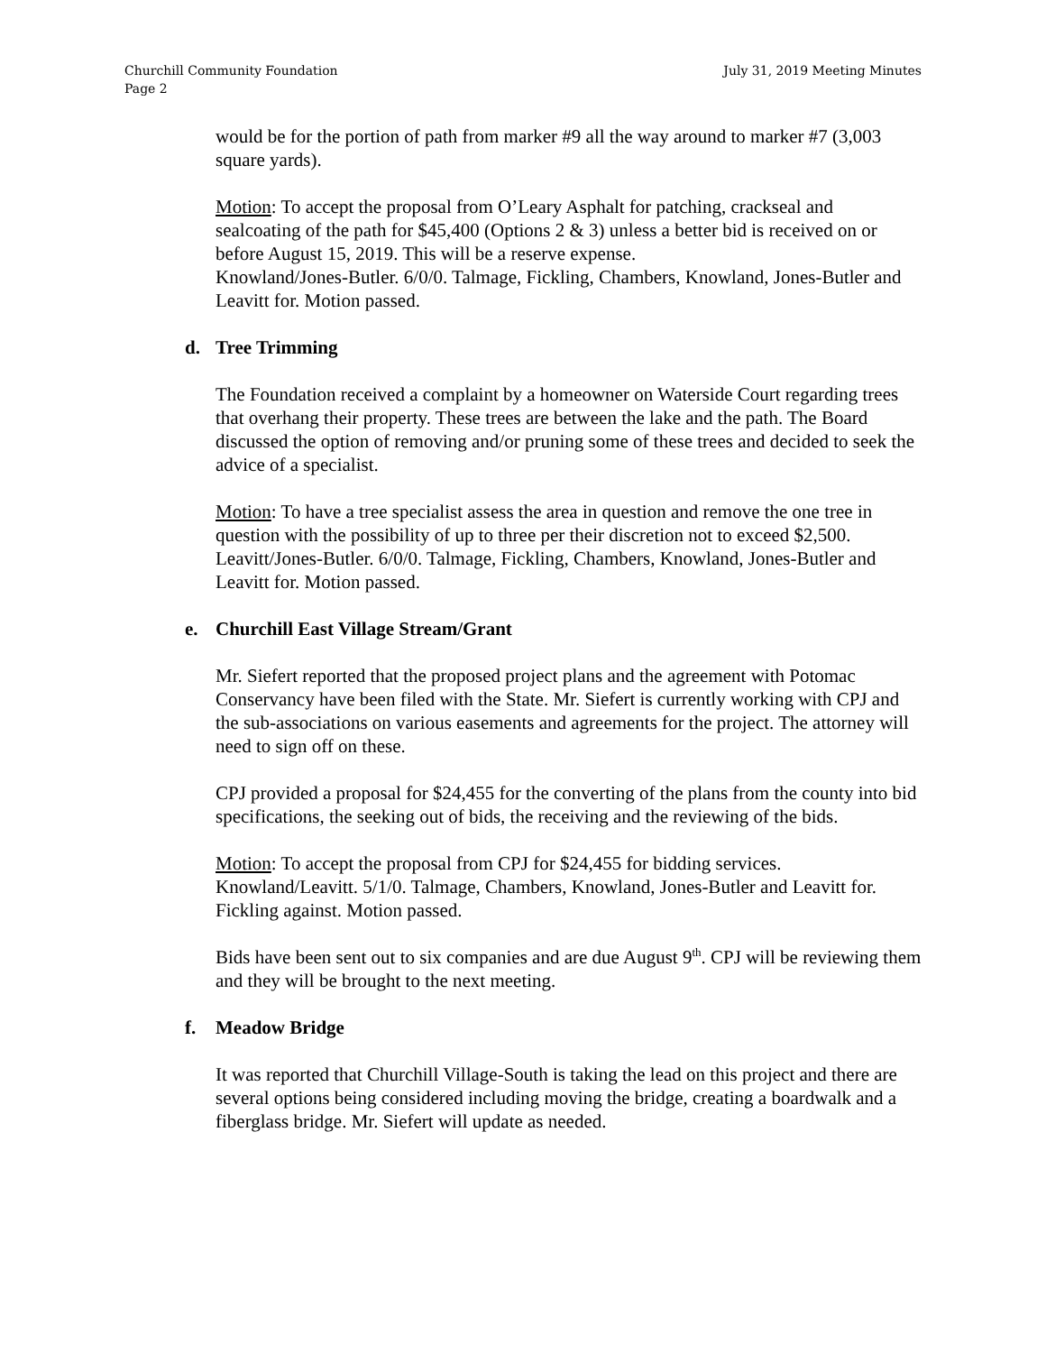Churchill Community Foundation
Page 2
July 31, 2019 Meeting Minutes
would be for the portion of path from marker #9 all the way around to marker #7 (3,003 square yards).
Motion: To accept the proposal from O’Leary Asphalt for patching, crackseal and sealcoating of the path for $45,400 (Options 2 & 3) unless a better bid is received on or before August 15, 2019. This will be a reserve expense.
Knowland/Jones-Butler. 6/0/0. Talmage, Fickling, Chambers, Knowland, Jones-Butler and Leavitt for. Motion passed.
d. Tree Trimming
The Foundation received a complaint by a homeowner on Waterside Court regarding trees that overhang their property. These trees are between the lake and the path. The Board discussed the option of removing and/or pruning some of these trees and decided to seek the advice of a specialist.
Motion: To have a tree specialist assess the area in question and remove the one tree in question with the possibility of up to three per their discretion not to exceed $2,500.
Leavitt/Jones-Butler. 6/0/0. Talmage, Fickling, Chambers, Knowland, Jones-Butler and Leavitt for. Motion passed.
e. Churchill East Village Stream/Grant
Mr. Siefert reported that the proposed project plans and the agreement with Potomac Conservancy have been filed with the State. Mr. Siefert is currently working with CPJ and the sub-associations on various easements and agreements for the project. The attorney will need to sign off on these.
CPJ provided a proposal for $24,455 for the converting of the plans from the county into bid specifications, the seeking out of bids, the receiving and the reviewing of the bids.
Motion: To accept the proposal from CPJ for $24,455 for bidding services.
Knowland/Leavitt. 5/1/0. Talmage, Chambers, Knowland, Jones-Butler and Leavitt for. Fickling against. Motion passed.
Bids have been sent out to six companies and are due August 9<sup>th</sup>. CPJ will be reviewing them and they will be brought to the next meeting.
f. Meadow Bridge
It was reported that Churchill Village-South is taking the lead on this project and there are several options being considered including moving the bridge, creating a boardwalk and a fiberglass bridge. Mr. Siefert will update as needed.